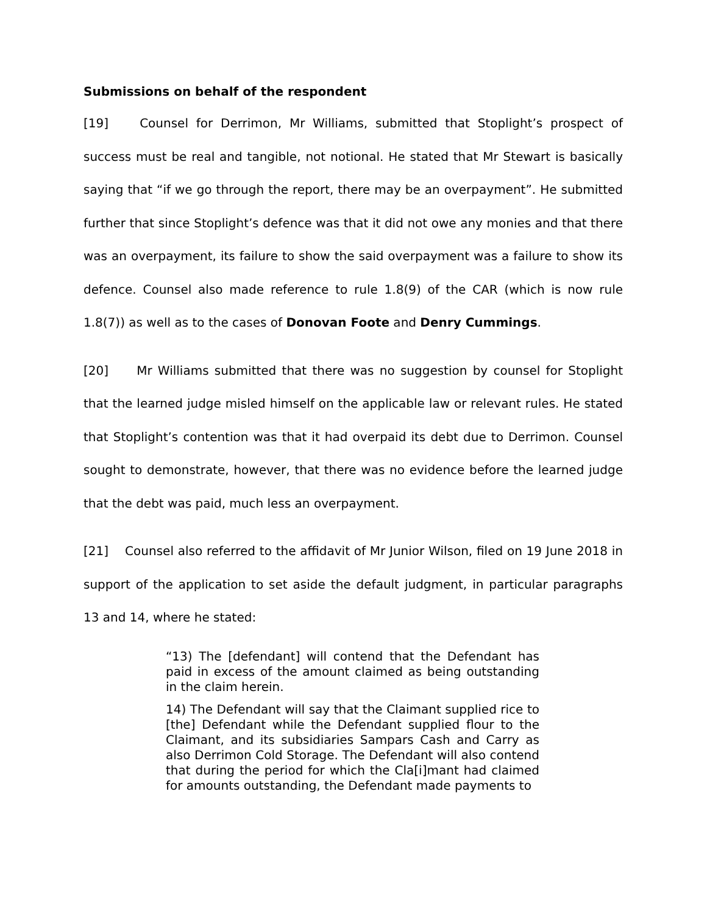Submissions on behalf of the respondent
[19] Counsel for Derrimon, Mr Williams, submitted that Stoplight’s prospect of success must be real and tangible, not notional. He stated that Mr Stewart is basically saying that “if we go through the report, there may be an overpayment”. He submitted further that since Stoplight’s defence was that it did not owe any monies and that there was an overpayment, its failure to show the said overpayment was a failure to show its defence. Counsel also made reference to rule 1.8(9) of the CAR (which is now rule 1.8(7)) as well as to the cases of Donovan Foote and Denry Cummings.
[20] Mr Williams submitted that there was no suggestion by counsel for Stoplight that the learned judge misled himself on the applicable law or relevant rules. He stated that Stoplight’s contention was that it had overpaid its debt due to Derrimon. Counsel sought to demonstrate, however, that there was no evidence before the learned judge that the debt was paid, much less an overpayment.
[21] Counsel also referred to the affidavit of Mr Junior Wilson, filed on 19 June 2018 in support of the application to set aside the default judgment, in particular paragraphs 13 and 14, where he stated:
“13) The [defendant] will contend that the Defendant has paid in excess of the amount claimed as being outstanding in the claim herein.
14) The Defendant will say that the Claimant supplied rice to [the] Defendant while the Defendant supplied flour to the Claimant, and its subsidiaries Sampars Cash and Carry as also Derrimon Cold Storage. The Defendant will also contend that during the period for which the Cla[i]mant had claimed for amounts outstanding, the Defendant made payments to